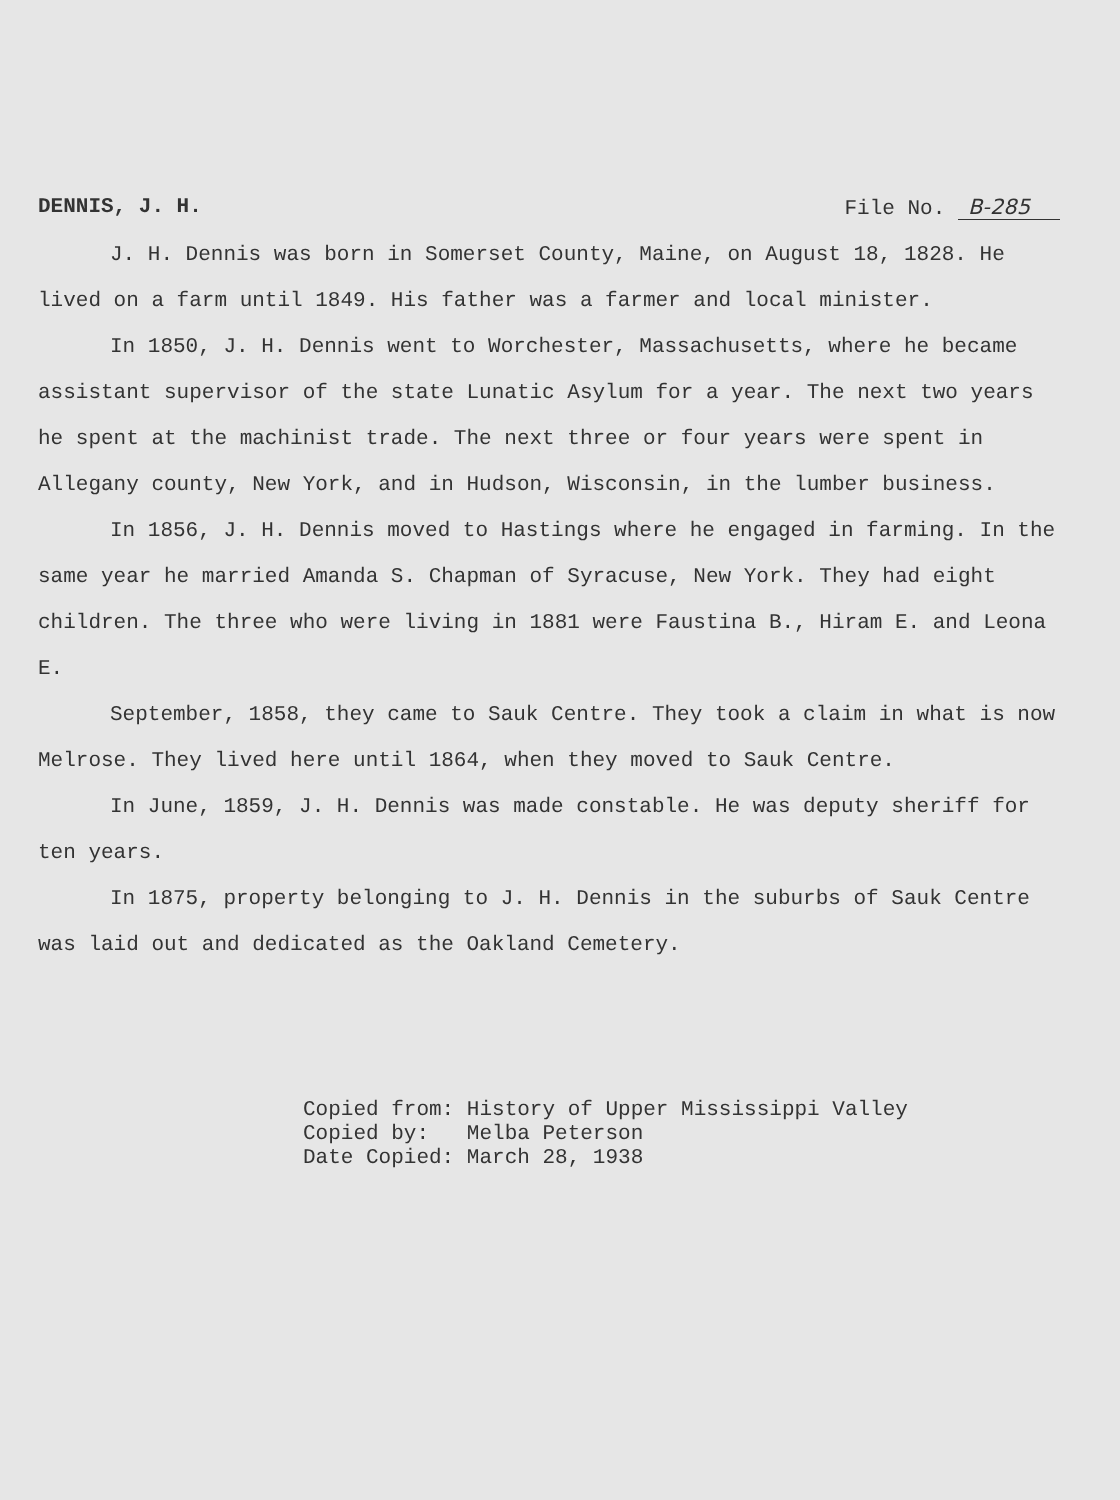DENNIS, J. H. File No. B-285
J. H. Dennis was born in Somerset County, Maine, on August 18, 1828. He lived on a farm until 1849. His father was a farmer and local minister.
In 1850, J. H. Dennis went to Worchester, Massachusetts, where he became assistant supervisor of the state Lunatic Asylum for a year. The next two years he spent at the machinist trade. The next three or four years were spent in Allegany county, New York, and in Hudson, Wisconsin, in the lumber business.
In 1856, J. H. Dennis moved to Hastings where he engaged in farming. In the same year he married Amanda S. Chapman of Syracuse, New York. They had eight children. The three who were living in 1881 were Faustina B., Hiram E. and Leona E.
September, 1858, they came to Sauk Centre. They took a claim in what is now Melrose. They lived here until 1864, when they moved to Sauk Centre.
In June, 1859, J. H. Dennis was made constable. He was deputy sheriff for ten years.
In 1875, property belonging to J. H. Dennis in the suburbs of Sauk Centre was laid out and dedicated as the Oakland Cemetery.
Copied from: History of Upper Mississippi Valley Copied by: Melba Peterson Date Copied: March 28, 1938